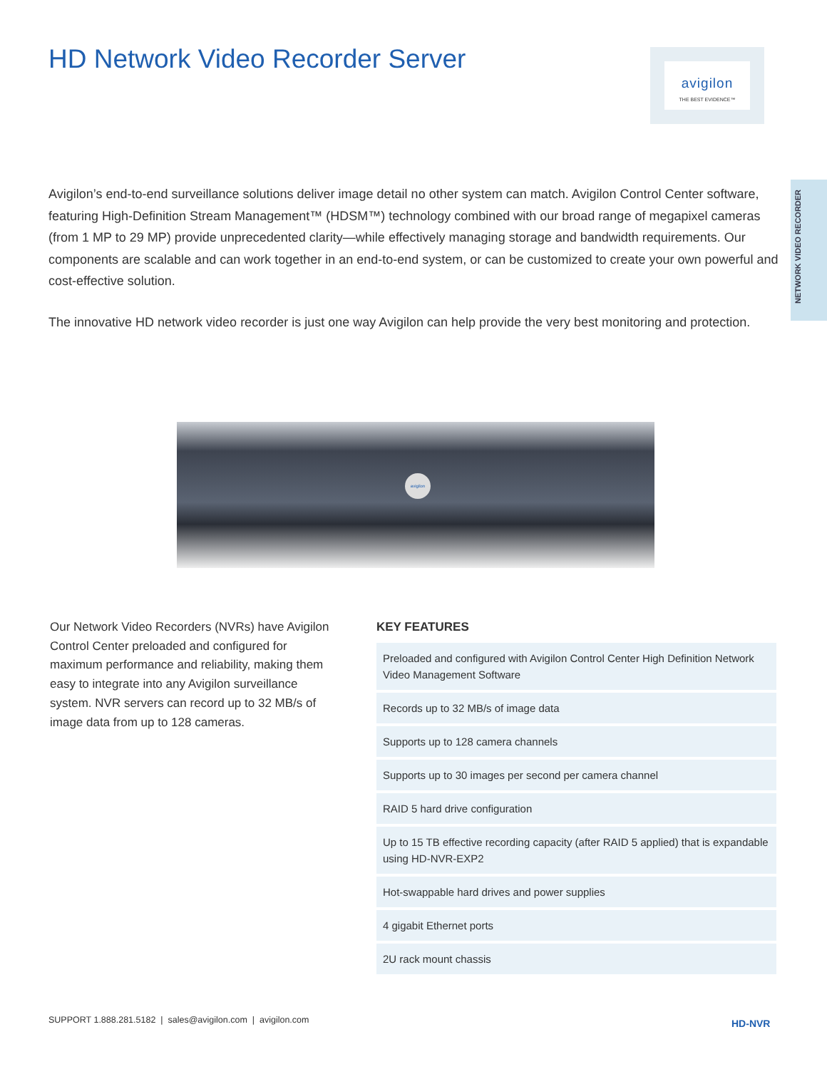HD Network Video Recorder Server
avigilon
THE BEST EVIDENCE™
NETWORK VIDEO RECORDER
Avigilon’s end-to-end surveillance solutions deliver image detail no other system can match. Avigilon Control Center software, featuring High-Definition Stream Management™ (HDSM™) technology combined with our broad range of megapixel cameras (from 1 MP to 29 MP) provide unprecedented clarity—while effectively managing storage and bandwidth requirements. Our components are scalable and can work together in an end-to-end system, or can be customized to create your own powerful and cost-effective solution.
The innovative HD network video recorder is just one way Avigilon can help provide the very best monitoring and protection.
avigilon
Our Network Video Recorders (NVRs) have Avigilon Control Center preloaded and configured for maximum performance and reliability, making them easy to integrate into any Avigilon surveillance system. NVR servers can record up to 32 MB/s of image data from up to 128 cameras.
KEY FEATURES
| Preloaded and configured with Avigilon Control Center High Definition Network Video Management Software |
| Records up to 32 MB/s of image data |
| Supports up to 128 camera channels |
| Supports up to 30 images per second per camera channel |
| RAID 5 hard drive configuration |
| Up to 15 TB effective recording capacity (after RAID 5 applied) that is expandable using HD-NVR-EXP2 |
| Hot-swappable hard drives and power supplies |
| 4 gigabit Ethernet ports |
| 2U rack mount chassis |
SUPPORT 1.888.281.5182 | sales@avigilon.com | avigilon.com
HD-NVR